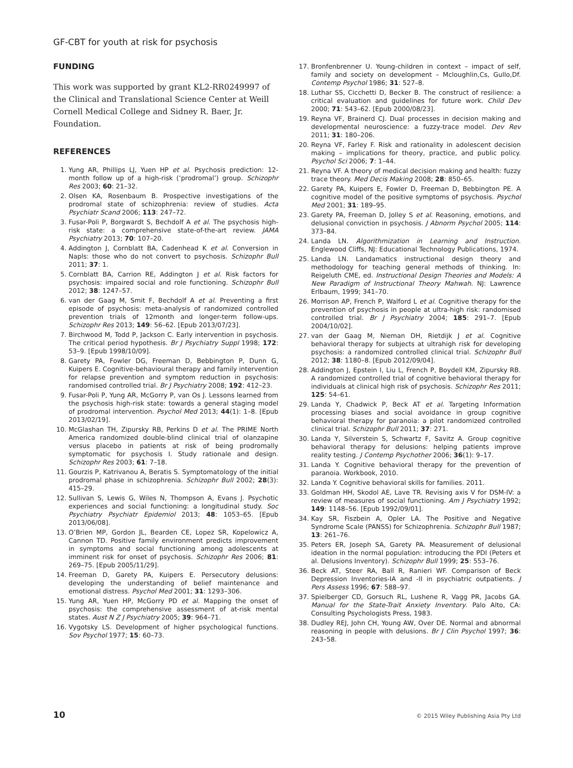GF-CBT for youth at risk for psychosis
FUNDING
This work was supported by grant KL2-RR0249997 of the Clinical and Translational Science Center at Weill Cornell Medical College and Sidney R. Baer, Jr. Foundation.
REFERENCES
1. Yung AR, Phillips LJ, Yuen HP et al. Psychosis prediction: 12-month follow up of a high-risk (‘prodromal’) group. Schizophr Res 2003; 60: 21–32.
2. Olsen KA, Rosenbaum B. Prospective investigations of the prodromal state of schizophrenia: review of studies. Acta Psychiatr Scand 2006; 113: 247–72.
3. Fusar-Poli P, Borgwardt S, Bechdolf A et al. The psychosis high-risk state: a comprehensive state-of-the-art review. JAMA Psychiatry 2013; 70: 107–20.
4. Addington J, Cornblatt BA, Cadenhead K et al. Conversion in Napls: those who do not convert to psychosis. Schizophr Bull 2011; 37: 1.
5. Cornblatt BA, Carrion RE, Addington J et al. Risk factors for psychosis: impaired social and role functioning. Schizophr Bull 2012; 38: 1247–57.
6. van der Gaag M, Smit F, Bechdolf A et al. Preventing a first episode of psychosis: meta-analysis of randomized controlled prevention trials of 12month and longer-term follow-ups. Schizophr Res 2013; 149: 56–62. [Epub 2013/07/23].
7. Birchwood M, Todd P, Jackson C. Early intervention in psychosis. The critical period hypothesis. Br J Psychiatry Suppl 1998; 172: 53–9. [Epub 1998/10/09].
8. Garety PA, Fowler DG, Freeman D, Bebbington P, Dunn G, Kuipers E. Cognitive-behavioural therapy and family intervention for relapse prevention and symptom reduction in psychosis: randomised controlled trial. Br J Psychiatry 2008; 192: 412–23.
9. Fusar-Poli P, Yung AR, McGorry P, van Os J. Lessons learned from the psychosis high-risk state: towards a general staging model of prodromal intervention. Psychol Med 2013; 44(1): 1–8. [Epub 2013/02/19].
10. McGlashan TH, Zipursky RB, Perkins D et al. The PRIME North America randomized double-blind clinical trial of olanzapine versus placebo in patients at risk of being prodromally symptomatic for psychosis I. Study rationale and design. Schizophr Res 2003; 61: 7–18.
11. Gourzis P, Katrivanou A, Beratis S. Symptomatology of the initial prodromal phase in schizophrenia. Schizophr Bull 2002; 28(3): 415–29.
12. Sullivan S, Lewis G, Wiles N, Thompson A, Evans J. Psychotic experiences and social functioning: a longitudinal study. Soc Psychiatry Psychiatr Epidemiol 2013; 48: 1053–65. [Epub 2013/06/08].
13. O’Brien MP, Gordon JL, Bearden CE, Lopez SR, Kopelowicz A, Cannon TD. Positive family environment predicts improvement in symptoms and social functioning among adolescents at imminent risk for onset of psychosis. Schizophr Res 2006; 81: 269–75. [Epub 2005/11/29].
14. Freeman D, Garety PA, Kuipers E. Persecutory delusions: developing the understanding of belief maintenance and emotional distress. Psychol Med 2001; 31: 1293–306.
15. Yung AR, Yuen HP, McGorry PD et al. Mapping the onset of psychosis: the comprehensive assessment of at-risk mental states. Aust N Z J Psychiatry 2005; 39: 964–71.
16. Vygotsky LS. Development of higher psychological functions. Sov Psychol 1977; 15: 60–73.
17. Bronfenbrenner U. Young-children in context – impact of self, family and society on development – Mcloughlin,Cs, Gullo,Df. Contemp Psychol 1986; 31: 527–8.
18. Luthar SS, Cicchetti D, Becker B. The construct of resilience: a critical evaluation and guidelines for future work. Child Dev 2000; 71: 543–62. [Epub 2000/08/23].
19. Reyna VF, Brainerd CJ. Dual processes in decision making and developmental neuroscience: a fuzzy-trace model. Dev Rev 2011; 31: 180–206.
20. Reyna VF, Farley F. Risk and rationality in adolescent decision making – implications for theory, practice, and public policy. Psychol Sci 2006; 7: 1–44.
21. Reyna VF. A theory of medical decision making and health: fuzzy trace theory. Med Decis Making 2008; 28: 850–65.
22. Garety PA, Kuipers E, Fowler D, Freeman D, Bebbington PE. A cognitive model of the positive symptoms of psychosis. Psychol Med 2001; 31: 189–95.
23. Garety PA, Freeman D, Jolley S et al. Reasoning, emotions, and delusional conviction in psychosis. J Abnorm Psychol 2005; 114: 373–84.
24. Landa LN. Algorithmization in Learning and Instruction. Englewood Cliffs, NJ: Educational Technology Publications, 1974.
25. Landa LN. Landamatics instructional design theory and methodology for teaching general methods of thinking. In: Reigeluth CME, ed. Instructional Design Theories and Models: A New Paradigm of Instructional Theory Mahwah. NJ: Lawrence Erlbaum, 1999; 341–70.
26. Morrison AP, French P, Walford L et al. Cognitive therapy for the prevention of psychosis in people at ultra-high risk: randomised controlled trial. Br J Psychiatry 2004; 185: 291–7. [Epub 2004/10/02].
27. van der Gaag M, Nieman DH, Rietdijk J et al. Cognitive behavioral therapy for subjects at ultrahigh risk for developing psychosis: a randomized controlled clinical trial. Schizophr Bull 2012; 38: 1180–8. [Epub 2012/09/04].
28. Addington J, Epstein I, Liu L, French P, Boydell KM, Zipursky RB. A randomized controlled trial of cognitive behavioral therapy for individuals at clinical high risk of psychosis. Schizophr Res 2011; 125: 54–61.
29. Landa Y, Chadwick P, Beck AT et al. Targeting Information processing biases and social avoidance in group cognitive behavioral therapy for paranoia: a pilot randomized controlled clinical trial. Schizophr Bull 2011; 37: 271.
30. Landa Y, Silverstein S, Schwartz F, Savitz A. Group cognitive behavioral therapy for delusions: helping patients improve reality testing. J Contemp Psychother 2006; 36(1): 9–17.
31. Landa Y. Cognitive behavioral therapy for the prevention of paranoia. Workbook, 2010.
32. Landa Y. Cognitive behavioral skills for families. 2011.
33. Goldman HH, Skodol AE, Lave TR. Revising axis V for DSM-IV: a review of measures of social functioning. Am J Psychiatry 1992; 149: 1148–56. [Epub 1992/09/01].
34. Kay SR, Fiszbein A, Opler LA. The Positive and Negative Syndrome Scale (PANSS) for Schizophrenia. Schizophr Bull 1987; 13: 261–76.
35. Peters ER, Joseph SA, Garety PA. Measurement of delusional ideation in the normal population: introducing the PDI (Peters et al. Delusions Inventory). Schizophr Bull 1999; 25: 553–76.
36. Beck AT, Steer RA, Ball R, Ranieri WF. Comparison of Beck Depression Inventories-IA and -II in psychiatric outpatients. J Pers Assess 1996; 67: 588–97.
37. Spielberger CD, Gorsuch RL, Lushene R, Vagg PR, Jacobs GA. Manual for the State-Trait Anxiety Inventory. Palo Alto, CA: Consulting Psychologists Press, 1983.
38. Dudley REJ, John CH, Young AW, Over DE. Normal and abnormal reasoning in people with delusions. Br J Clin Psychol 1997; 36: 243–58.
10 © 2015 Wiley Publishing Asia Pty Ltd